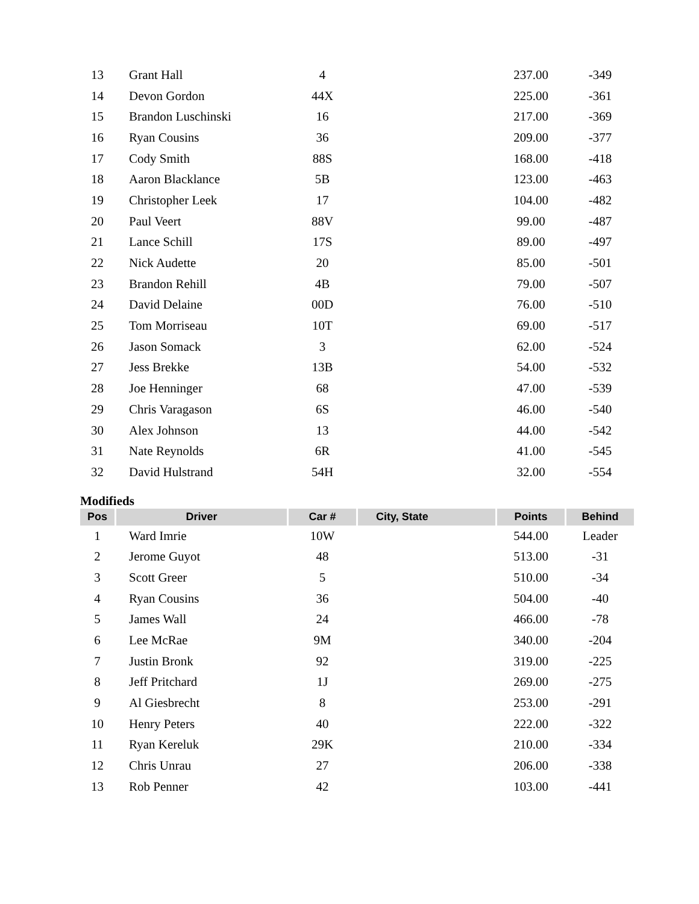| 13 | Grant Hall | 4 | | 237.00 | -349 |
| 14 | Devon Gordon | 44X | | 225.00 | -361 |
| 15 | Brandon Luschinski | 16 | | 217.00 | -369 |
| 16 | Ryan Cousins | 36 | | 209.00 | -377 |
| 17 | Cody Smith | 88S | | 168.00 | -418 |
| 18 | Aaron Blacklance | 5B | | 123.00 | -463 |
| 19 | Christopher Leek | 17 | | 104.00 | -482 |
| 20 | Paul Veert | 88V | | 99.00 | -487 |
| 21 | Lance Schill | 17S | | 89.00 | -497 |
| 22 | Nick Audette | 20 | | 85.00 | -501 |
| 23 | Brandon Rehill | 4B | | 79.00 | -507 |
| 24 | David Delaine | 00D | | 76.00 | -510 |
| 25 | Tom Morriseau | 10T | | 69.00 | -517 |
| 26 | Jason Somack | 3 | | 62.00 | -524 |
| 27 | Jess Brekke | 13B | | 54.00 | -532 |
| 28 | Joe Henninger | 68 | | 47.00 | -539 |
| 29 | Chris Varagason | 6S | | 46.00 | -540 |
| 30 | Alex Johnson | 13 | | 44.00 | -542 |
| 31 | Nate Reynolds | 6R | | 41.00 | -545 |
| 32 | David Hulstrand | 54H | | 32.00 | -554 |
Modifieds
| Pos | Driver | Car # | City, State | Points | Behind |
| --- | --- | --- | --- | --- | --- |
| 1 | Ward Imrie | 10W | | 544.00 | Leader |
| 2 | Jerome Guyot | 48 | | 513.00 | -31 |
| 3 | Scott Greer | 5 | | 510.00 | -34 |
| 4 | Ryan Cousins | 36 | | 504.00 | -40 |
| 5 | James Wall | 24 | | 466.00 | -78 |
| 6 | Lee McRae | 9M | | 340.00 | -204 |
| 7 | Justin Bronk | 92 | | 319.00 | -225 |
| 8 | Jeff Pritchard | 1J | | 269.00 | -275 |
| 9 | Al Giesbrecht | 8 | | 253.00 | -291 |
| 10 | Henry Peters | 40 | | 222.00 | -322 |
| 11 | Ryan Kereluk | 29K | | 210.00 | -334 |
| 12 | Chris Unrau | 27 | | 206.00 | -338 |
| 13 | Rob Penner | 42 | | 103.00 | -441 |